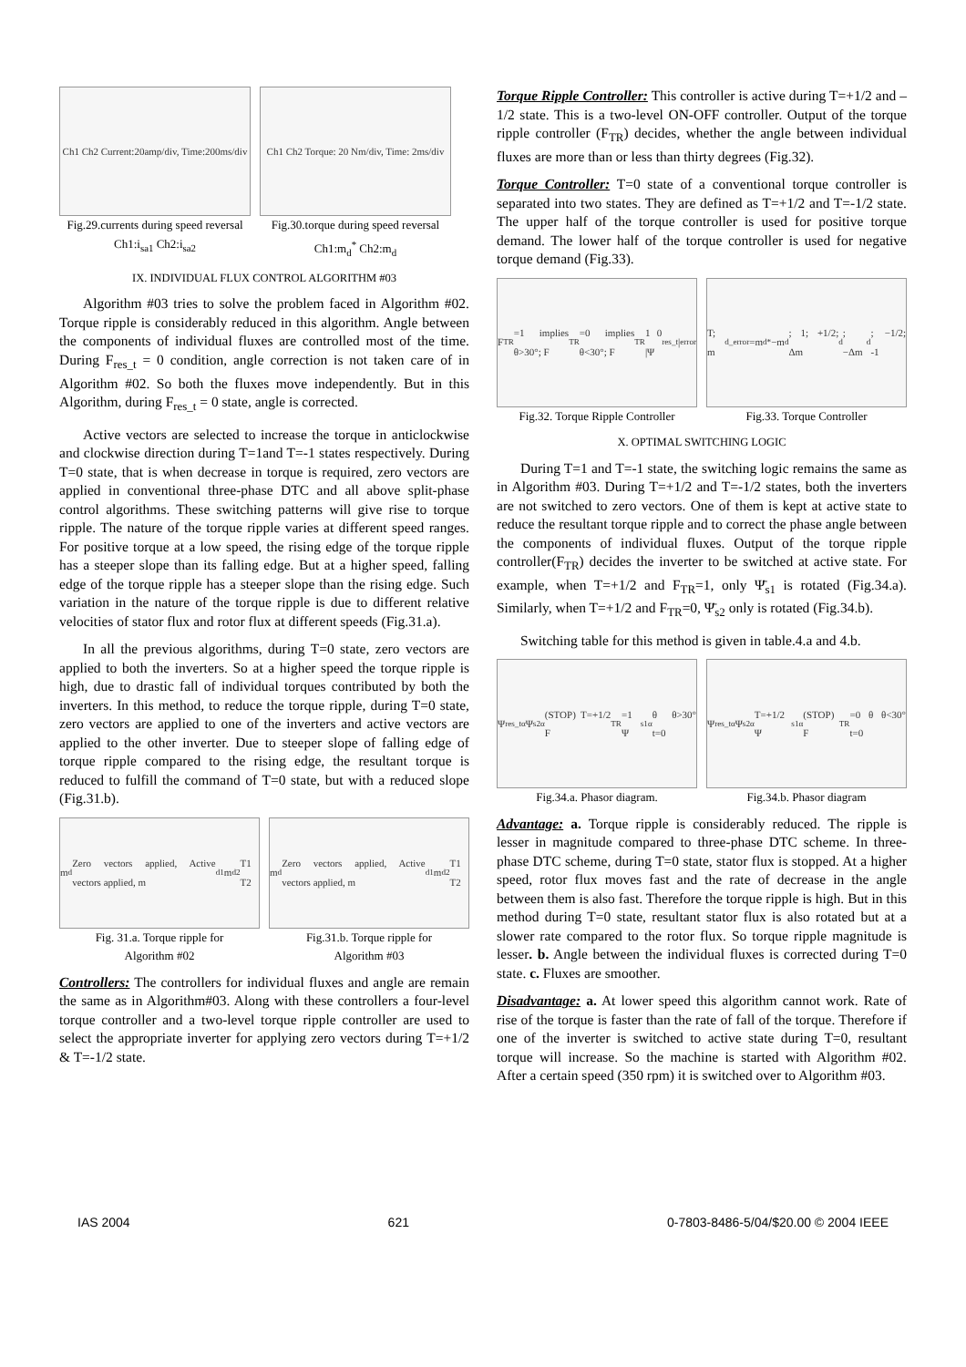Ch1 Ch2 Current:20amp/div, Time:200ms/div
Fig.29.currents during speed reversal
Ch1:i<sub>sa1</sub> Ch2:i<sub>sa2</sub>
Ch1 Ch2 Torque: 20 Nm/div, Time: 2ms/div
Fig.30.torque during speed reversal
Ch1:m<sub>d</sub><sup>*</sup> Ch2:m<sub>d</sub>
IX. INDIVIDUAL FLUX CONTROL ALGORITHM #03
Algorithm #03 tries to solve the problem faced in Algorithm #02. Torque ripple is considerably reduced in this algorithm. Angle between the components of individual fluxes are controlled most of the time. During F<sub>res_t</sub> = 0 condition, angle correction is not taken care of in Algorithm #02. So both the fluxes move independently. But in this Algorithm, during F<sub>res_t</sub> = 0 state, angle is corrected.
Active vectors are selected to increase the torque in anticlockwise and clockwise direction during T=1and T=-1 states respectively. During T=0 state, that is when decrease in torque is required, zero vectors are applied in conventional three-phase DTC and all above split-phase control algorithms. These switching patterns will give rise to torque ripple. The nature of the torque ripple varies at different speed ranges. For positive torque at a low speed, the rising edge of the torque ripple has a steeper slope than its falling edge. But at a higher speed, falling edge of the torque ripple has a steeper slope than the rising edge. Such variation in the nature of the torque ripple is due to different relative velocities of stator flux and rotor flux at different speeds (Fig.31.a).
In all the previous algorithms, during T=0 state, zero vectors are applied to both the inverters. So at a higher speed the torque ripple is high, due to drastic fall of individual torques contributed by both the inverters. In this method, to reduce the torque ripple, during T=0 state, zero vectors are applied to one of the inverters and active vectors are applied to the other inverter. Due to steeper slope of falling edge of torque ripple compared to the rising edge, the resultant torque is reduced to fulfill the command of T=0 state, but with a reduced slope (Fig.31.b).
m<sub>d</sub> Zero vectors applied, Active vectors applied, m<sub>d1</sub> m<sub>d2</sub> T1 T2
Fig. 31.a. Torque ripple for
Algorithm #02
m<sub>d</sub> Zero vectors applied, Active vectors applied, m<sub>d1</sub> m<sub>d2</sub> T1 T2
Fig.31.b. Torque ripple for
Algorithm #03
Controllers: The controllers for individual fluxes and angle are remain the same as in Algorithm#03. Along with these controllers a four-level torque controller and a two-level torque ripple controller are used to select the appropriate inverter for applying zero vectors during T=+1/2 & T=-1/2 state.
Torque Ripple Controller: This controller is active during T=+1/2 and –1/2 state. This is a two-level ON-OFF controller. Output of the torque ripple controller (F<sub>TR</sub>) decides, whether the angle between individual fluxes are more than or less than thirty degrees (Fig.32).
Torque Controller: T=0 state of a conventional torque controller is separated into two states. They are defined as T=+1/2 and T=-1/2 state. The upper half of the torque controller is used for positive torque demand. The lower half of the torque controller is used for negative torque demand (Fig.33).
F<sub>TR</sub>=1 implies θ>30°; F<sub>TR</sub>=0 implies θ<30°; F<sub>TR</sub> 1 0 |Ψ<sub>res_t</sub>|<sub>error</sub>
Fig.32. Torque Ripple Controller
T; m<sub>d_error</sub>=m<sub>d</sub><sup>*</sup>−m<sub>d</sub>; 1; +1/2; Δm<sub>d</sub>; −Δm<sub>d</sub>; −1/2; -1
Fig.33. Torque Controller
X. OPTIMAL SWITCHING LOGIC
During T=1 and T=-1 state, the switching logic remains the same as in Algorithm #03. During T=+1/2 and T=-1/2 states, both the inverters are not switched to zero vectors. One of them is kept at active state to reduce the resultant torque ripple and to correct the phase angle between the components of individual fluxes. Output of the torque ripple controller(F<sub>TR</sub>) decides the inverter to be switched at active state. For example, when T=+1/2 and F<sub>TR</sub>=1, only Ψ̄<sub>s1</sub> is rotated (Fig.34.a). Similarly, when T=+1/2 and F<sub>TR</sub>=0, Ψ̄<sub>s2</sub> only is rotated (Fig.34.b).
Switching table for this method is given in table.4.a and 4.b.
Ψ<sub>res_tα</sub> Ψ<sub>s2α</sub>(STOP) T=+1/2 F<sub>TR</sub>=1 Ψ<sub>s1α</sub> θ θ>30° t=0
Fig.34.a. Phasor diagram.
Ψ<sub>res_tα</sub> Ψ<sub>s2α</sub> T=+1/2 Ψ<sub>s1α</sub>(STOP) F<sub>TR</sub>=0 θ θ<30° t=0
Fig.34.b. Phasor diagram
Advantage: a. Torque ripple is considerably reduced. The ripple is lesser in magnitude compared to three-phase DTC scheme. In three-phase DTC scheme, during T=0 state, stator flux is stopped. At a higher speed, rotor flux moves fast and the rate of decrease in the angle between them is also fast. Therefore the torque ripple is high. But in this method during T=0 state, resultant stator flux is also rotated but at a slower rate compared to the rotor flux. So torque ripple magnitude is lesser. b. Angle between the individual fluxes is corrected during T=0 state. c. Fluxes are smoother.
Disadvantage: a. At lower speed this algorithm cannot work. Rate of rise of the torque is faster than the rate of fall of the torque. Therefore if one of the inverter is switched to active state during T=0, resultant torque will increase. So the machine is started with Algorithm #02. After a certain speed (350 rpm) it is switched over to Algorithm #03.
IAS 2004 621 0-7803-8486-5/04/$20.00 © 2004 IEEE